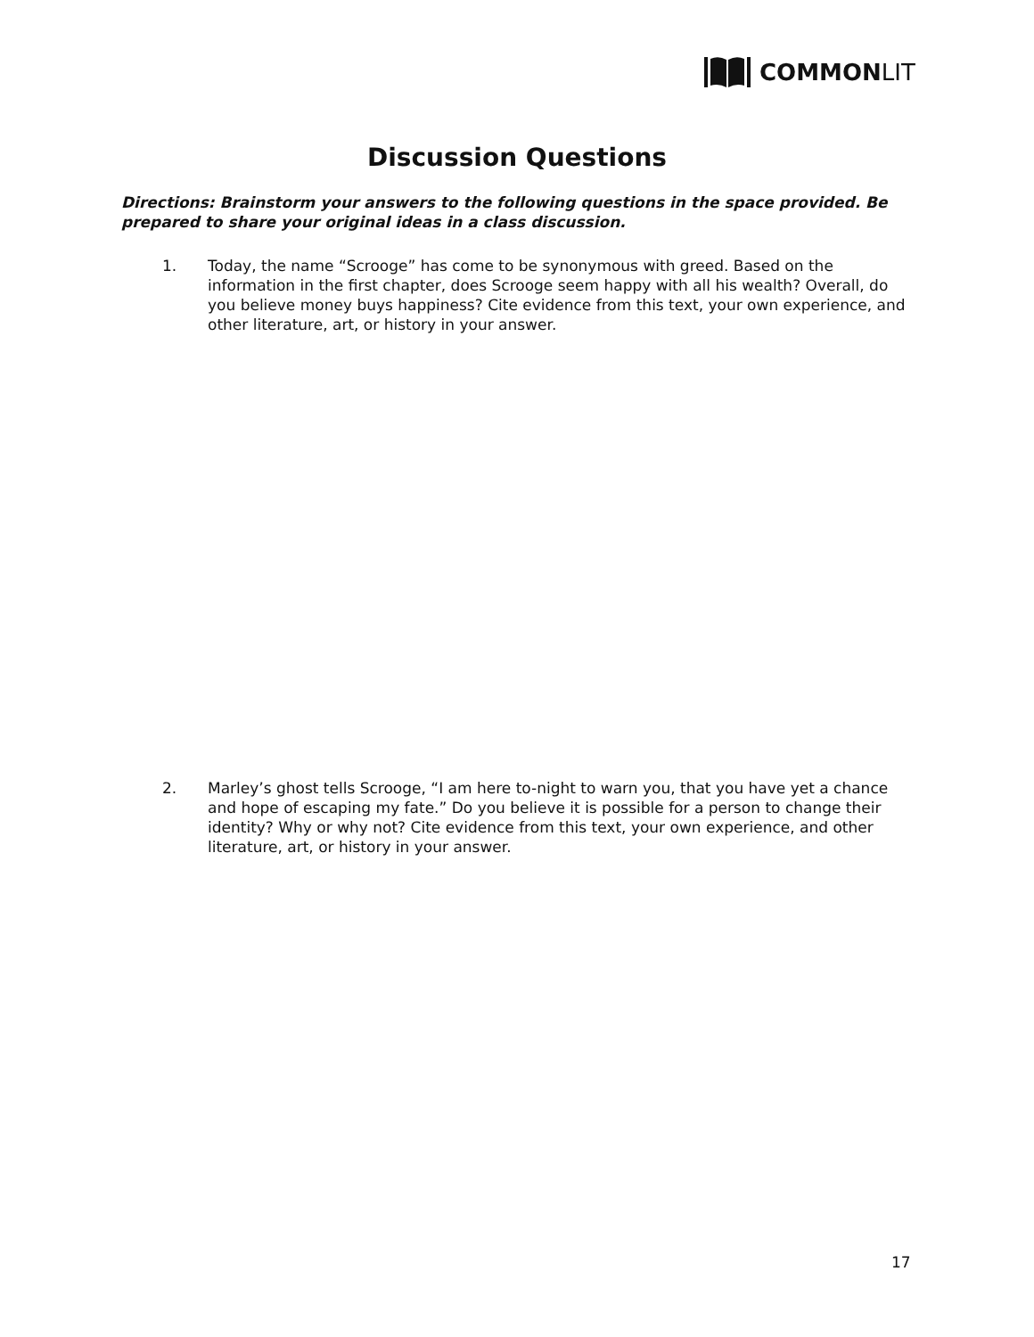COMMON LIT
Discussion Questions
Directions: Brainstorm your answers to the following questions in the space provided. Be prepared to share your original ideas in a class discussion.
1. Today, the name “Scrooge” has come to be synonymous with greed. Based on the information in the first chapter, does Scrooge seem happy with all his wealth? Overall, do you believe money buys happiness? Cite evidence from this text, your own experience, and other literature, art, or history in your answer.
2. Marley’s ghost tells Scrooge, “I am here to-night to warn you, that you have yet a chance and hope of escaping my fate.” Do you believe it is possible for a person to change their identity? Why or why not? Cite evidence from this text, your own experience, and other literature, art, or history in your answer.
17